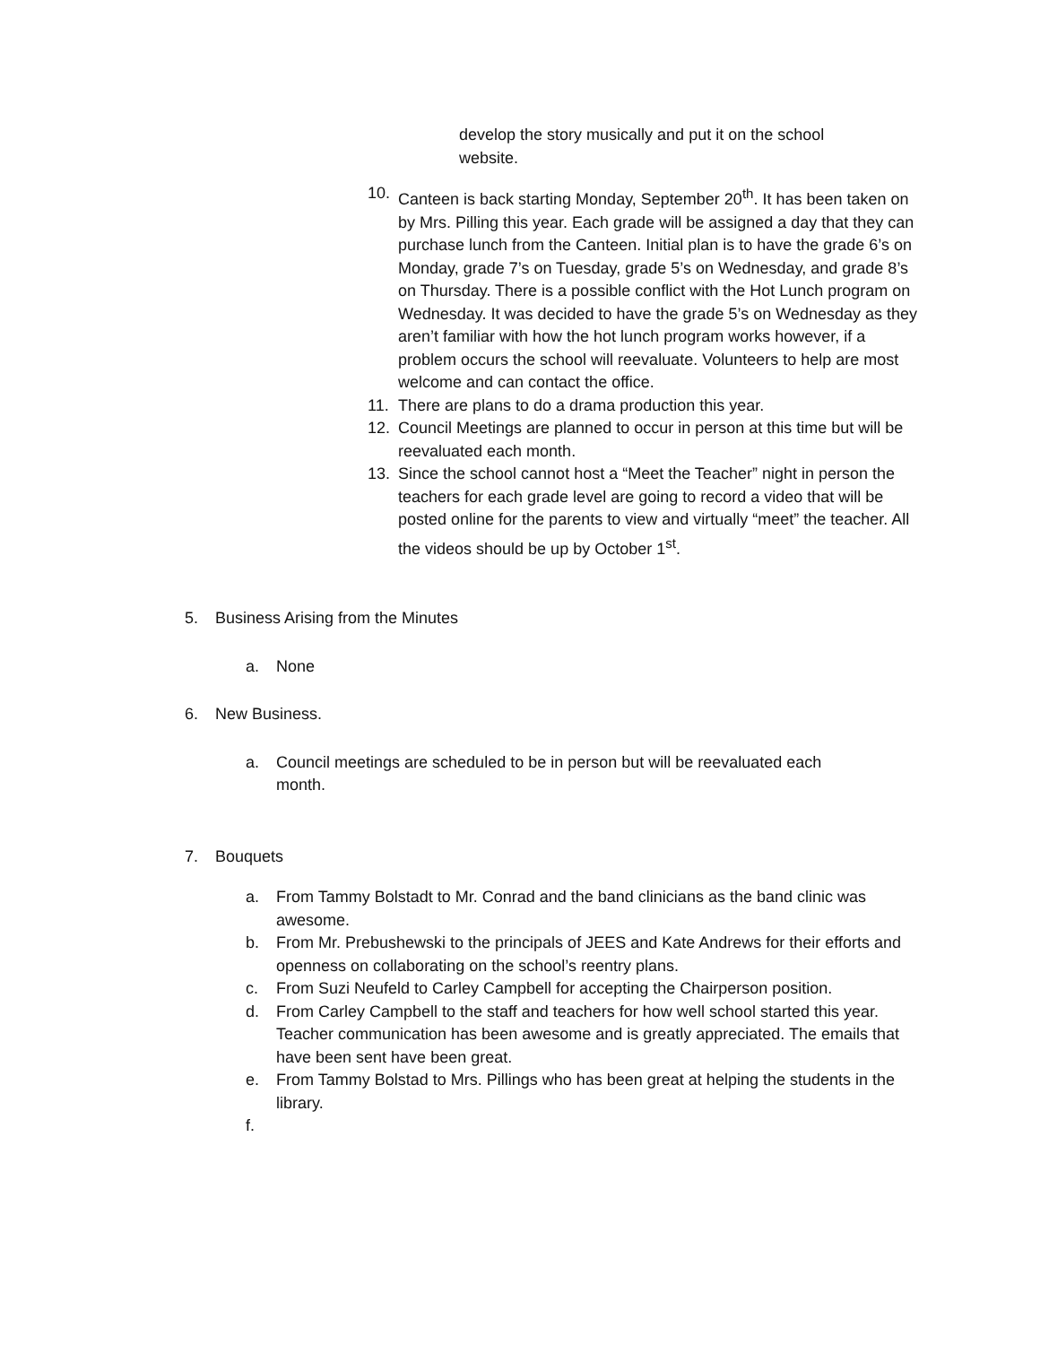develop the story musically and put it on the school website.
10. Canteen is back starting Monday, September 20<sup>th</sup>. It has been taken on by Mrs. Pilling this year. Each grade will be assigned a day that they can purchase lunch from the Canteen. Initial plan is to have the grade 6’s on Monday, grade 7’s on Tuesday, grade 5’s on Wednesday, and grade 8’s on Thursday. There is a possible conflict with the Hot Lunch program on Wednesday. It was decided to have the grade 5’s on Wednesday as they aren’t familiar with how the hot lunch program works however, if a problem occurs the school will reevaluate. Volunteers to help are most welcome and can contact the office.
11. There are plans to do a drama production this year.
12. Council Meetings are planned to occur in person at this time but will be reevaluated each month.
13. Since the school cannot host a “Meet the Teacher” night in person the teachers for each grade level are going to record a video that will be posted online for the parents to view and virtually “meet” the teacher. All the videos should be up by October 1<sup>st</sup>.
5. Business Arising from the Minutes
a. None
6. New Business.
a. Council meetings are scheduled to be in person but will be reevaluated each month.
7. Bouquets
a. From Tammy Bolstadt to Mr. Conrad and the band clinicians as the band clinic was awesome.
b. From Mr. Prebushewski to the principals of JEES and Kate Andrews for their efforts and openness on collaborating on the school’s reentry plans.
c. From Suzi Neufeld to Carley Campbell for accepting the Chairperson position.
d. From Carley Campbell to the staff and teachers for how well school started this year. Teacher communication has been awesome and is greatly appreciated. The emails that have been sent have been great.
e. From Tammy Bolstad to Mrs. Pillings who has been great at helping the students in the library.
f.